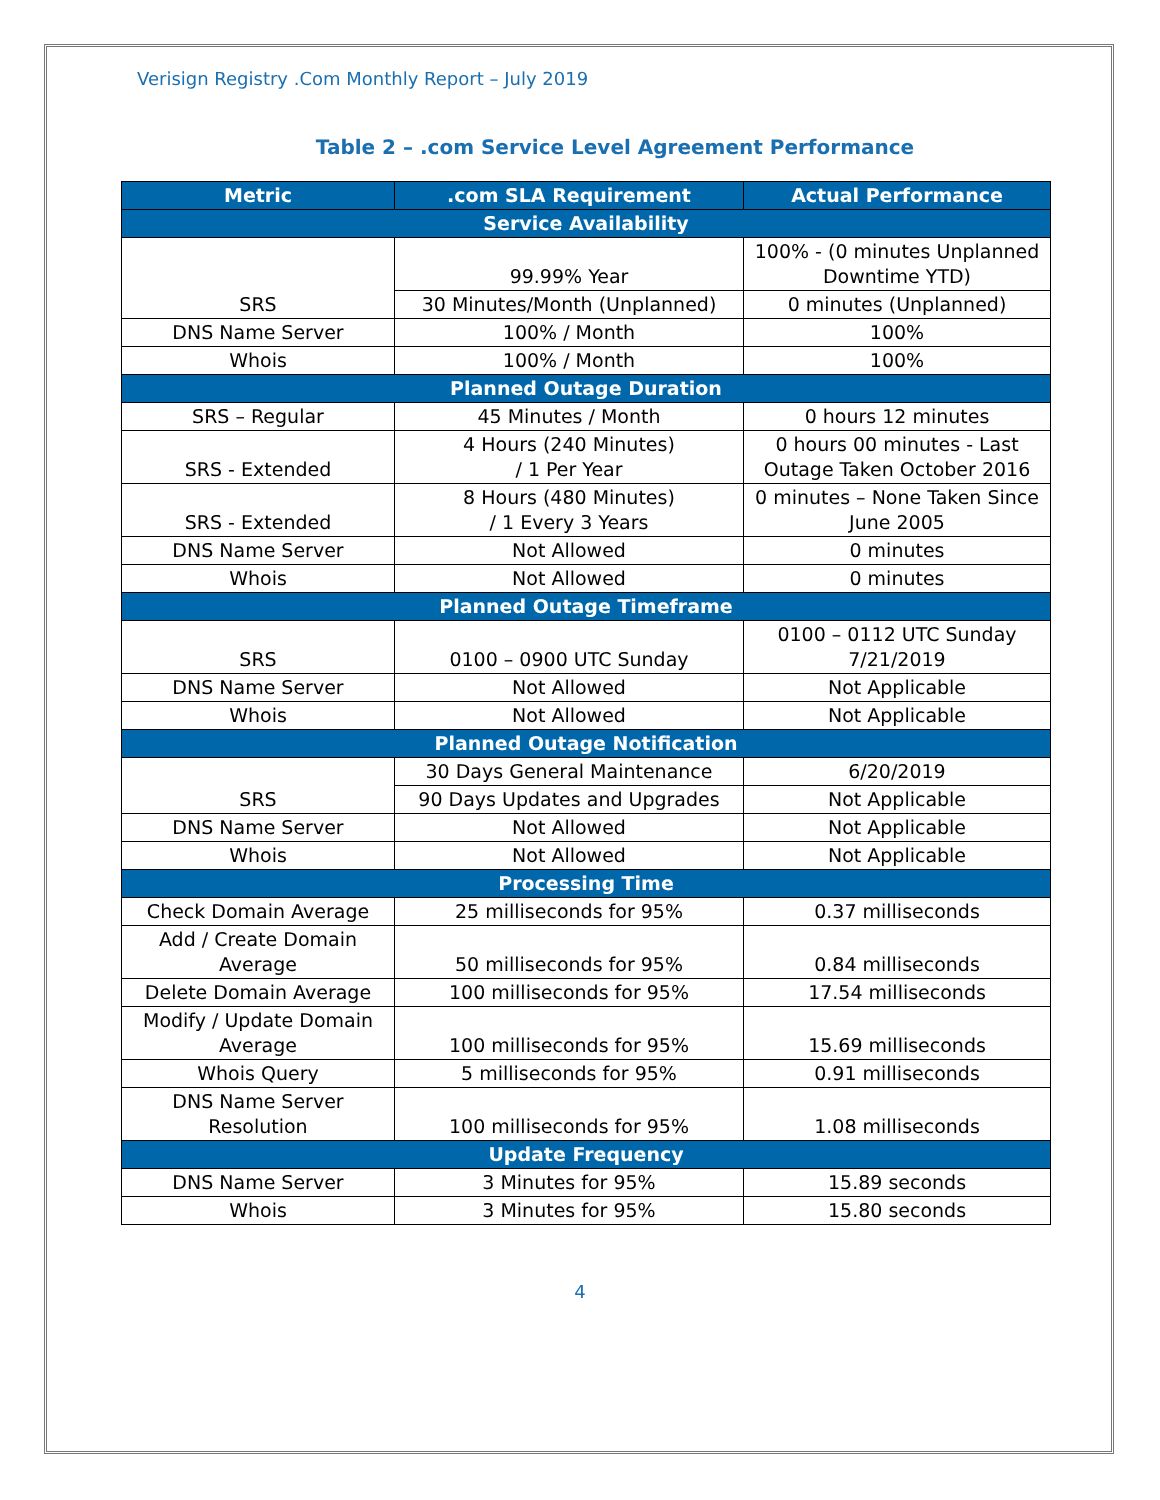Verisign Registry .Com Monthly Report – July 2019
Table 2 – .com Service Level Agreement Performance
| Metric | .com SLA Requirement | Actual Performance |
| --- | --- | --- |
| Service Availability | | |
| SRS | 99.99% Year | 100% - (0 minutes Unplanned Downtime YTD) |
| | 30 Minutes/Month (Unplanned) | 0 minutes (Unplanned) |
| DNS Name Server | 100% / Month | 100% |
| Whois | 100% / Month | 100% |
| Planned Outage Duration | | |
| SRS – Regular | 45 Minutes / Month | 0 hours 12 minutes |
| SRS - Extended | 4 Hours (240 Minutes) / 1 Per Year | 0 hours 00 minutes - Last Outage Taken October 2016 |
| SRS - Extended | 8 Hours (480 Minutes) / 1 Every 3 Years | 0 minutes – None Taken Since June 2005 |
| DNS Name Server | Not Allowed | 0 minutes |
| Whois | Not Allowed | 0 minutes |
| Planned Outage Timeframe | | |
| SRS | 0100 – 0900 UTC Sunday | 0100 – 0112 UTC Sunday 7/21/2019 |
| DNS Name Server | Not Allowed | Not Applicable |
| Whois | Not Allowed | Not Applicable |
| Planned Outage Notification | | |
| SRS | 30 Days General Maintenance | 6/20/2019 |
| | 90 Days Updates and Upgrades | Not Applicable |
| DNS Name Server | Not Allowed | Not Applicable |
| Whois | Not Allowed | Not Applicable |
| Processing Time | | |
| Check Domain Average | 25 milliseconds for 95% | 0.37 milliseconds |
| Add / Create Domain Average | 50 milliseconds for 95% | 0.84 milliseconds |
| Delete Domain Average | 100 milliseconds for 95% | 17.54 milliseconds |
| Modify / Update Domain Average | 100 milliseconds for 95% | 15.69 milliseconds |
| Whois Query | 5 milliseconds for 95% | 0.91 milliseconds |
| DNS Name Server Resolution | 100 milliseconds for 95% | 1.08 milliseconds |
| Update Frequency | | |
| DNS Name Server | 3 Minutes for 95% | 15.89 seconds |
| Whois | 3 Minutes for 95% | 15.80 seconds |
4